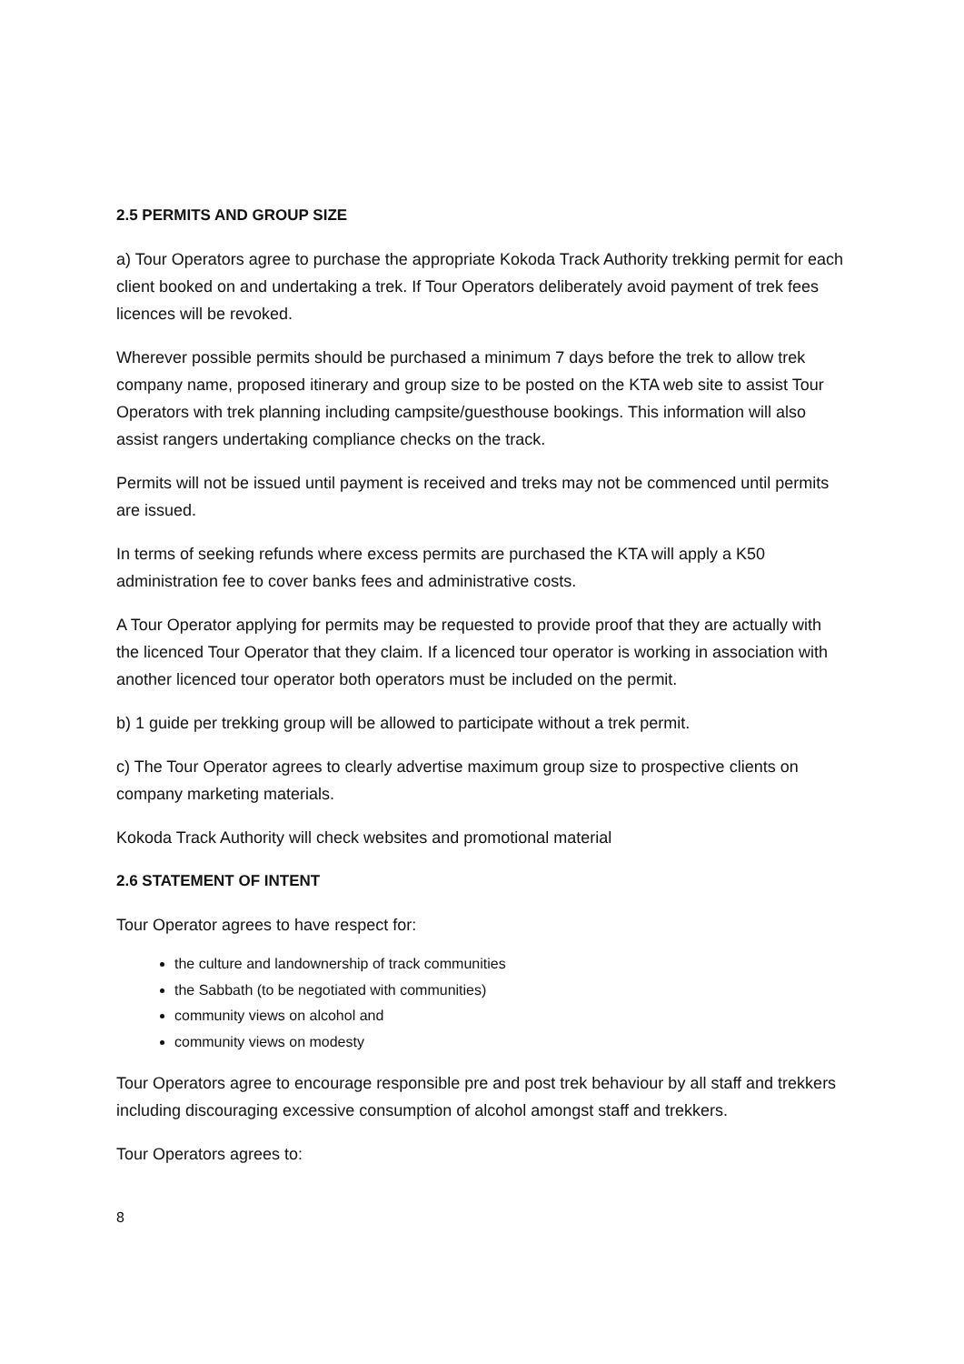2.5 PERMITS AND GROUP SIZE
a) Tour Operators agree to purchase the appropriate Kokoda Track Authority trekking permit for each client booked on and undertaking a trek. If Tour Operators deliberately avoid payment of trek fees licences will be revoked.
Wherever possible permits should be purchased a minimum 7 days before the trek to allow trek company name, proposed itinerary and group size to be posted on the KTA web site to assist Tour Operators with trek planning including campsite/guesthouse bookings. This information will also assist rangers undertaking compliance checks on the track.
Permits will not be issued until payment is received and treks may not be commenced until permits are issued.
In terms of seeking refunds where excess permits are purchased the KTA will apply a K50 administration fee to cover banks fees and administrative costs.
A Tour Operator applying for permits may be requested to provide proof that they are actually with the licenced Tour Operator that they claim. If a licenced tour operator is working in association with another licenced tour operator both operators must be included on the permit.
b) 1 guide per trekking group will be allowed to participate without a trek permit.
c) The Tour Operator agrees to clearly advertise maximum group size to prospective clients on company marketing materials.
Kokoda Track Authority will check websites and promotional material
2.6 STATEMENT OF INTENT
Tour Operator agrees to have respect for:
the culture and landownership of track communities
the Sabbath (to be negotiated with communities)
community views on alcohol and
community views on modesty
Tour Operators agree to encourage responsible pre and post trek behaviour by all staff and trekkers including discouraging excessive consumption of alcohol amongst staff and trekkers.
Tour Operators agrees to:
8